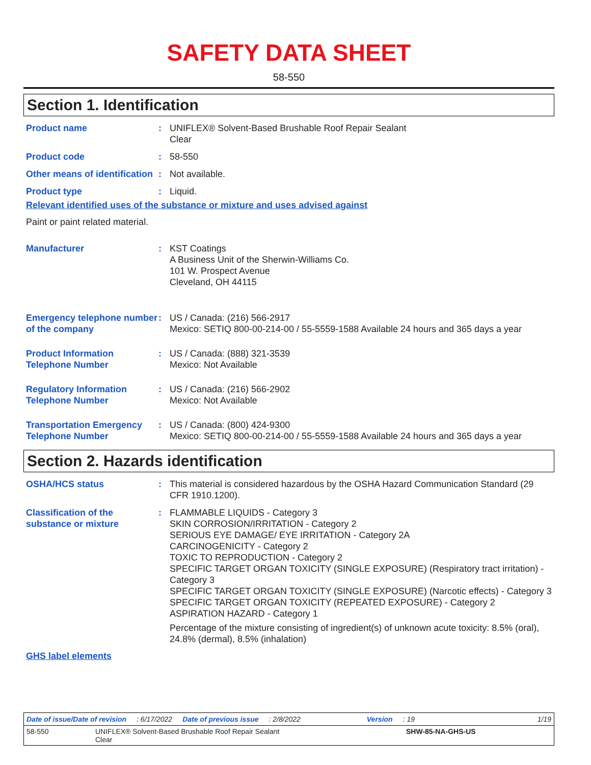SAFETY DATA SHEET
58-550
Section 1. Identification
Product name : UNIFLEX® Solvent-Based Brushable Roof Repair Sealant
Clear
Product code : 58-550
Other means of identification
: Not available.
Product type : Liquid.
Relevant identified uses of the substance or mixture and uses advised against
Paint or paint related material.
Manufacturer : KST Coatings
A Business Unit of the Sherwin-Williams Co.
101 W. Prospect Avenue
Cleveland, OH 44115
Emergency telephone number of the company
: US / Canada: (216) 566-2917
Mexico: SETIQ 800-00-214-00 / 55-5559-1588 Available 24 hours and 365 days a year
Product Information Telephone Number
: US / Canada: (888) 321-3539
Mexico: Not Available
Regulatory Information Telephone Number
: US / Canada: (216) 566-2902
Mexico: Not Available
Transportation Emergency Telephone Number
: US / Canada: (800) 424-9300
Mexico: SETIQ 800-00-214-00 / 55-5559-1588 Available 24 hours and 365 days a year
Section 2. Hazards identification
OSHA/HCS status : This material is considered hazardous by the OSHA Hazard Communication Standard (29 CFR 1910.1200).
Classification of the substance or mixture
: FLAMMABLE LIQUIDS - Category 3
SKIN CORROSION/IRRITATION - Category 2
SERIOUS EYE DAMAGE/ EYE IRRITATION - Category 2A
CARCINOGENICITY - Category 2
TOXIC TO REPRODUCTION - Category 2
SPECIFIC TARGET ORGAN TOXICITY (SINGLE EXPOSURE) (Respiratory tract irritation) - Category 3
SPECIFIC TARGET ORGAN TOXICITY (SINGLE EXPOSURE) (Narcotic effects) - Category 3
SPECIFIC TARGET ORGAN TOXICITY (REPEATED EXPOSURE) - Category 2
ASPIRATION HAZARD - Category 1
Percentage of the mixture consisting of ingredient(s) of unknown acute toxicity: 8.5% (oral), 24.8% (dermal), 8.5% (inhalation)
GHS label elements
Date of issue/Date of revision: 6/17/2022 Date of previous issue: 2/8/2022 Version: 19 1/19
58-550 UNIFLEX® Solvent-Based Brushable Roof Repair Sealant
Clear SHW-85-NA-GHS-US